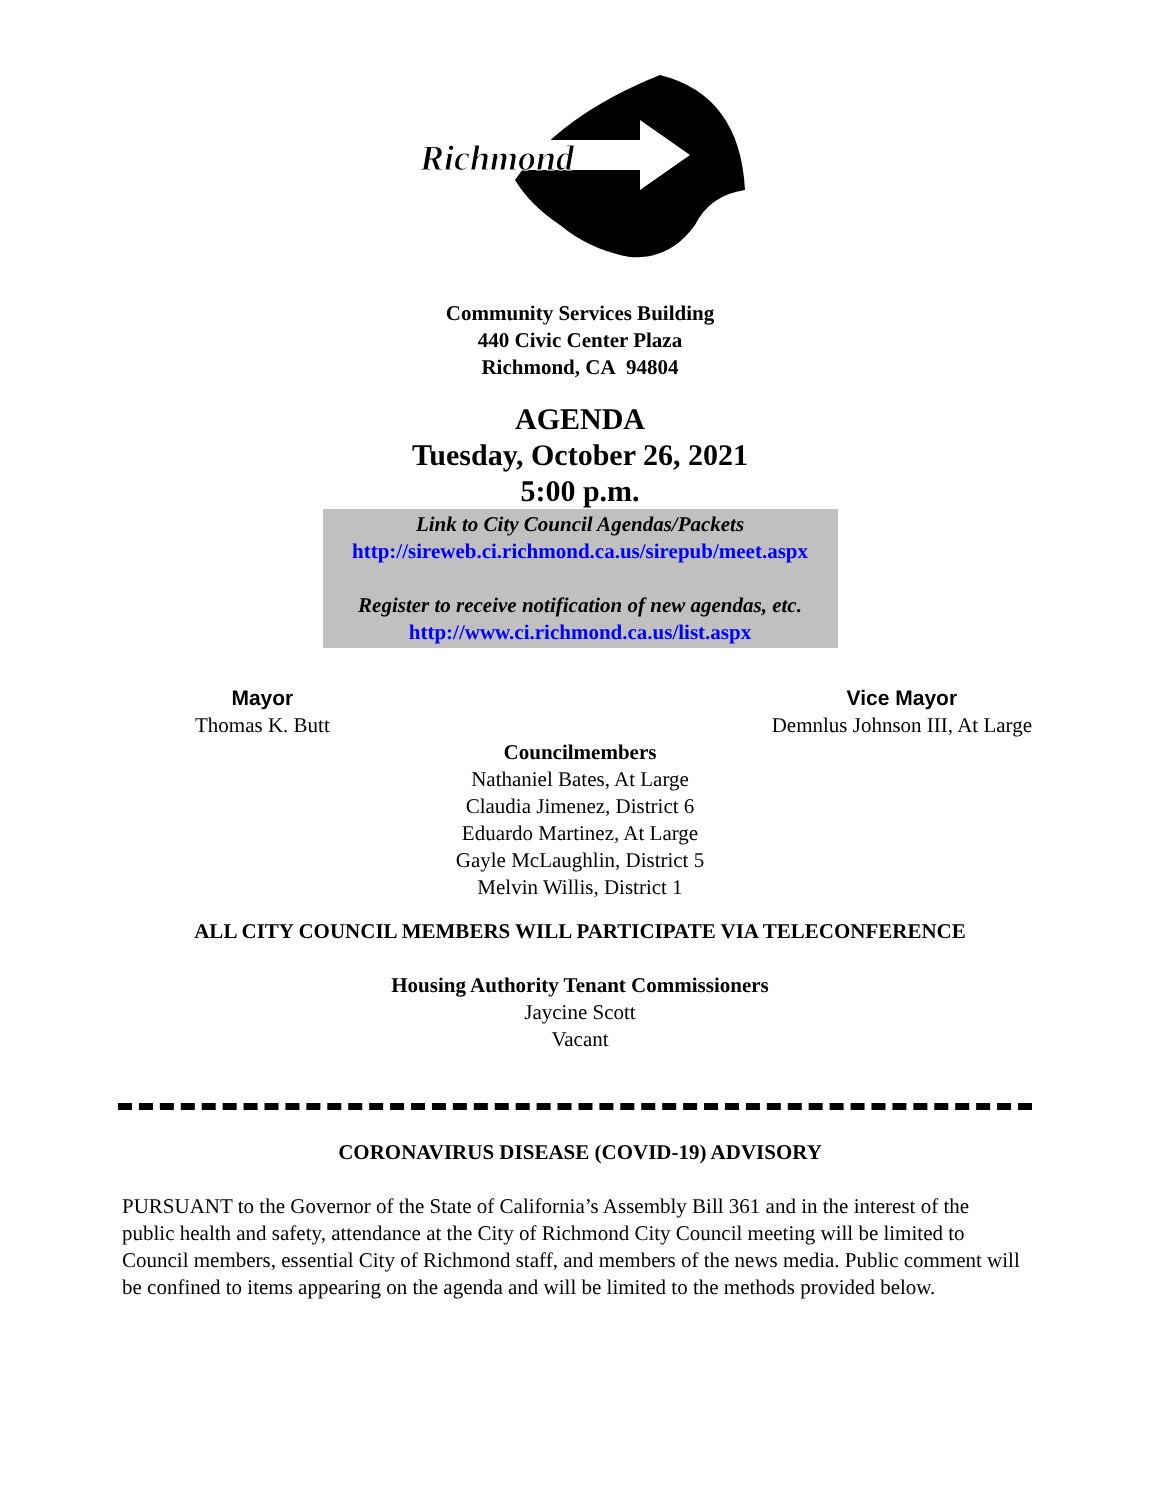Richmond
Community Services Building
440 Civic Center Plaza
Richmond, CA 94804
AGENDA
Tuesday, October 26, 2021
5:00 p.m.
Link to City Council Agendas/Packets
http://sireweb.ci.richmond.ca.us/sirepub/meet.aspx
Register to receive notification of new agendas, etc.
http://www.ci.richmond.ca.us/list.aspx
Mayor
Thomas K. Butt
Vice Mayor
Demnlus Johnson III, At Large
Councilmembers
Nathaniel Bates, At Large
Claudia Jimenez, District 6
Eduardo Martinez, At Large
Gayle McLaughlin, District 5
Melvin Willis, District 1
ALL CITY COUNCIL MEMBERS WILL PARTICIPATE VIA TELECONFERENCE
Housing Authority Tenant Commissioners
Jaycine Scott
Vacant
CORONAVIRUS DISEASE (COVID-19) ADVISORY
PURSUANT to the Governor of the State of California’s Assembly Bill 361 and in the interest of the public health and safety, attendance at the City of Richmond City Council meeting will be limited to Council members, essential City of Richmond staff, and members of the news media. Public comment will be confined to items appearing on the agenda and will be limited to the methods provided below.